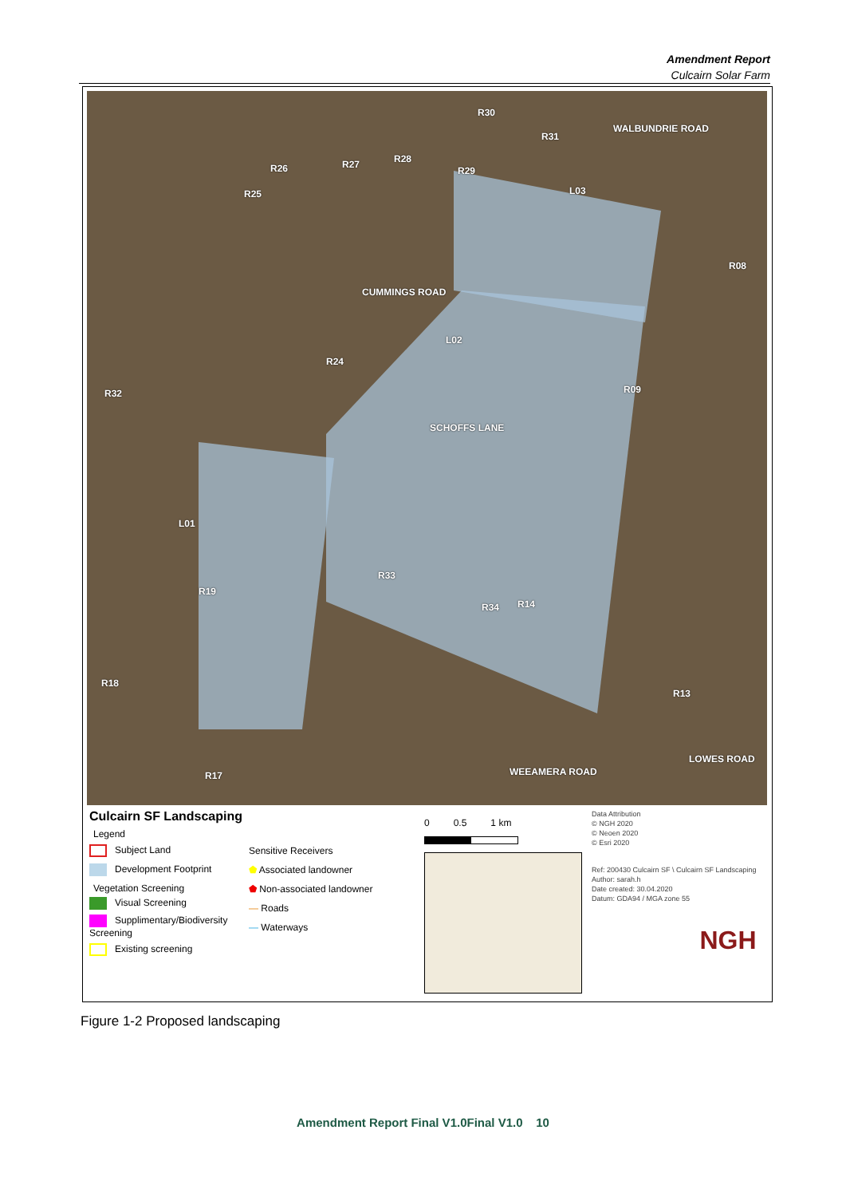Amendment Report
Culcairn Solar Farm
R30
R31
WALBUNDRIE ROAD
R26 R27 R28
R29
R25 L03
R08
CUMMINGS ROAD
L02
R24
R32 R09
SCHOFFS LANE
L01
R33
R19
R34 R14
R18
R13
LOWES ROAD
WEEAMERA ROAD R17
Culcairn SF Landscaping
Legend
Subject Land
Development Footprint
Vegetation Screening
Visual Screening
Supplimentary/Biodiversity Screening
Existing screening
Sensitive Receivers
⬟ Associated landowner
⬟ Non-associated landowner
— Roads
— Waterways
0 0.5 1 km
Data Attribution
© NGH 2020
© Neoen 2020
© Esri 2020
Ref: 200430 Culcairn SF \ Culcairn SF Landscaping
Author: sarah.h
Date created: 30.04.2020
Datum: GDA94 / MGA zone 55
NGH
Figure 1-2 Proposed landscaping
Amendment Report Final V1.0Final V1.0 10